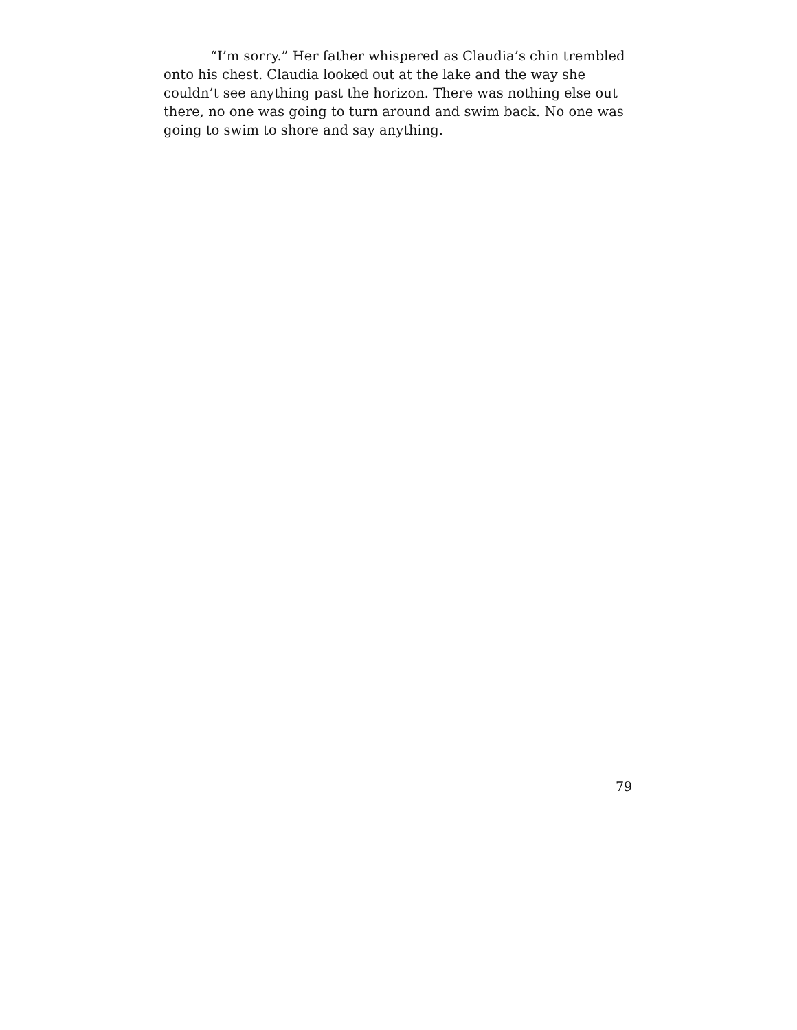“I’m sorry.” Her father whispered as Claudia’s chin trembled onto his chest. Claudia looked out at the lake and the way she couldn’t see anything past the horizon. There was nothing else out there, no one was going to turn around and swim back. No one was going to swim to shore and say anything.
79